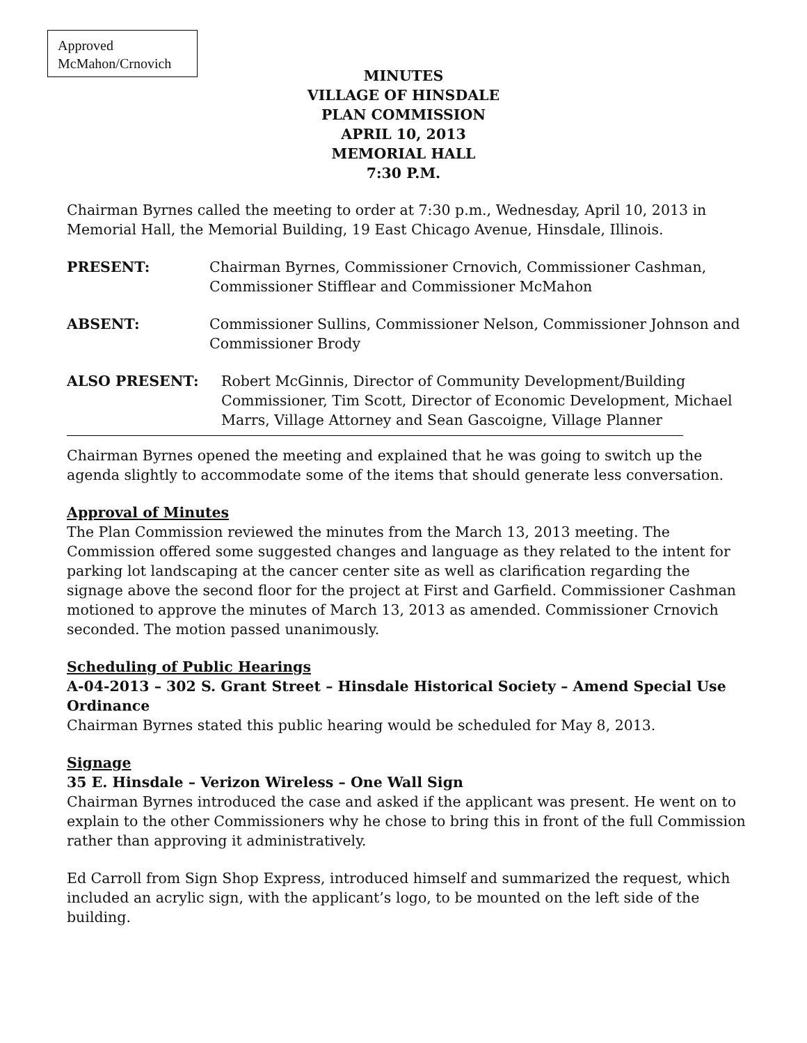Approved
McMahon/Crnovich
MINUTES
VILLAGE OF HINSDALE
PLAN COMMISSION
APRIL 10, 2013
MEMORIAL HALL
7:30 P.M.
Chairman Byrnes called the meeting to order at 7:30 p.m., Wednesday, April 10, 2013 in Memorial Hall, the Memorial Building, 19 East Chicago Avenue, Hinsdale, Illinois.
PRESENT: Chairman Byrnes, Commissioner Crnovich, Commissioner Cashman, Commissioner Stifflear and Commissioner McMahon
ABSENT: Commissioner Sullins, Commissioner Nelson, Commissioner Johnson and Commissioner Brody
ALSO PRESENT: Robert McGinnis, Director of Community Development/Building Commissioner, Tim Scott, Director of Economic Development, Michael Marrs, Village Attorney and Sean Gascoigne, Village Planner
Chairman Byrnes opened the meeting and explained that he was going to switch up the agenda slightly to accommodate some of the items that should generate less conversation.
Approval of Minutes
The Plan Commission reviewed the minutes from the March 13, 2013 meeting. The Commission offered some suggested changes and language as they related to the intent for parking lot landscaping at the cancer center site as well as clarification regarding the signage above the second floor for the project at First and Garfield. Commissioner Cashman motioned to approve the minutes of March 13, 2013 as amended. Commissioner Crnovich seconded. The motion passed unanimously.
Scheduling of Public Hearings
A-04-2013 – 302 S. Grant Street – Hinsdale Historical Society – Amend Special Use Ordinance
Chairman Byrnes stated this public hearing would be scheduled for May 8, 2013.
Signage
35 E. Hinsdale – Verizon Wireless – One Wall Sign
Chairman Byrnes introduced the case and asked if the applicant was present. He went on to explain to the other Commissioners why he chose to bring this in front of the full Commission rather than approving it administratively.
Ed Carroll from Sign Shop Express, introduced himself and summarized the request, which included an acrylic sign, with the applicant’s logo, to be mounted on the left side of the building.